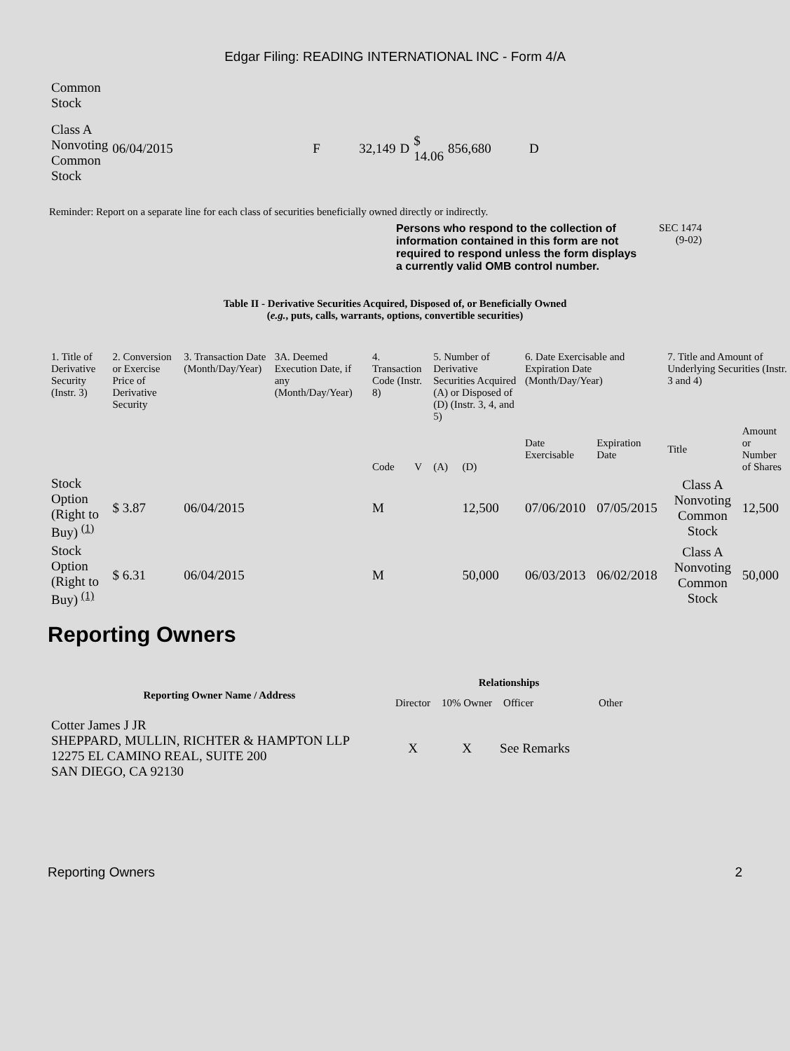Edgar Filing: READING INTERNATIONAL INC - Form 4/A
| Common Stock | | | | | | | |
| Class A Nonvoting Common Stock | 06/04/2015 | F | 32,149 | D | $ 14.06 | 856,680 | D |
Reminder: Report on a separate line for each class of securities beneficially owned directly or indirectly.
Persons who respond to the collection of information contained in this form are not required to respond unless the form displays a currently valid OMB control number. SEC 1474
(9-02)
Table II - Derivative Securities Acquired, Disposed of, or Beneficially Owned
(e.g., puts, calls, warrants, options, convertible securities)
| 1. Title of Derivative Security (Instr. 3) | 2. Conversion or Exercise Price of Derivative Security | 3. Transaction Date (Month/Day/Year) | 3A. Deemed Execution Date, if any (Month/Day/Year) | 4. Transaction Code (Instr. 8) | | 5. Number of Derivative Securities Acquired (A) or Disposed of (D) (Instr. 3, 4, and 5) | | 6. Date Exercisable and Expiration Date (Month/Day/Year) | | 7. Title and Amount of Underlying Securities (Instr. 3 and 4) | |
| | | | | Code | V | (A) | (D) | Date Exercisable | Expiration Date | Title | Amount or Number of Shares |
| Stock Option (Right to Buy) <sup>(1)</sup> | $ 3.87 | 06/04/2015 | | M | | | 12,500 | 07/06/2010 | 07/05/2015 | Class A Nonvoting Common Stock | 12,500 |
| Stock Option (Right to Buy) <sup>(1)</sup> | $ 6.31 | 06/04/2015 | | M | | | 50,000 | 06/03/2013 | 06/02/2018 | Class A Nonvoting Common Stock | 50,000 |
Reporting Owners
| Reporting Owner Name / Address | Relationships | | | |
| --- | --- | --- | --- | --- |
| | Director | 10% Owner | Officer | Other |
| Cotter James J JR SHEPPARD, MULLIN, RICHTER & HAMPTON LLP 12275 EL CAMINO REAL, SUITE 200 SAN DIEGO, CA 92130 | X | X | See Remarks | |
Reporting Owners 2